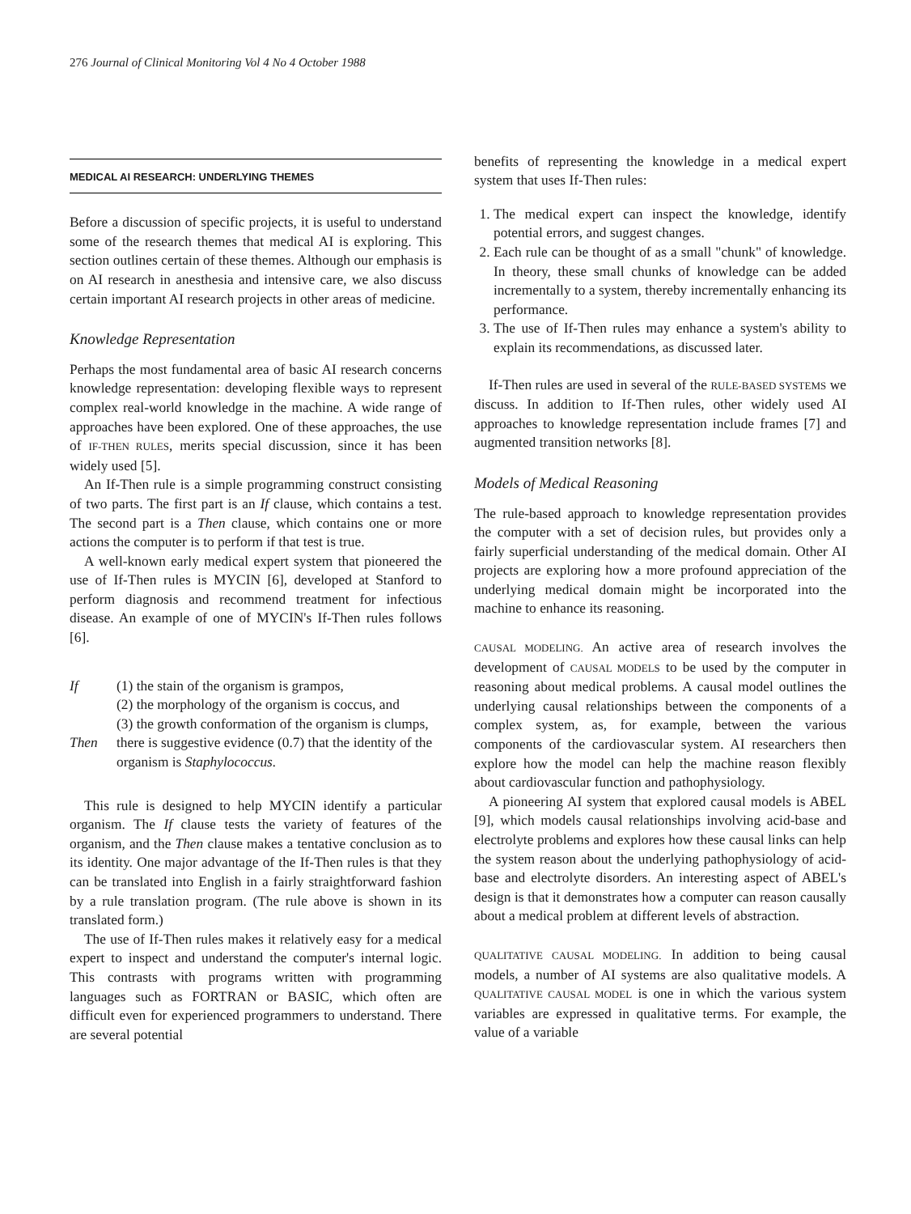276 Journal of Clinical Monitoring Vol 4 No 4 October 1988
MEDICAL AI RESEARCH: UNDERLYING THEMES
Before a discussion of specific projects, it is useful to understand some of the research themes that medical AI is exploring. This section outlines certain of these themes. Although our emphasis is on AI research in anesthesia and intensive care, we also discuss certain important AI research projects in other areas of medicine.
Knowledge Representation
Perhaps the most fundamental area of basic AI research concerns knowledge representation: developing flexible ways to represent complex real-world knowledge in the machine. A wide range of approaches have been explored. One of these approaches, the use of IF-THEN RULES, merits special discussion, since it has been widely used [5].
An If-Then rule is a simple programming construct consisting of two parts. The first part is an If clause, which contains a test. The second part is a Then clause, which contains one or more actions the computer is to perform if that test is true.
A well-known early medical expert system that pioneered the use of If-Then rules is MYCIN [6], developed at Stanford to perform diagnosis and recommend treatment for infectious disease. An example of one of MYCIN's If-Then rules follows [6].
| If | (1) the stain of the organism is grampos, (2) the morphology of the organism is coccus, and (3) the growth conformation of the organism is clumps, |
| Then | there is suggestive evidence (0.7) that the identity of the organism is Staphylococcus. |
This rule is designed to help MYCIN identify a particular organism. The If clause tests the variety of features of the organism, and the Then clause makes a tentative conclusion as to its identity. One major advantage of the If-Then rules is that they can be translated into English in a fairly straightforward fashion by a rule translation program. (The rule above is shown in its translated form.)
The use of If-Then rules makes it relatively easy for a medical expert to inspect and understand the computer's internal logic. This contrasts with programs written with programming languages such as FORTRAN or BASIC, which often are difficult even for experienced programmers to understand. There are several potential
benefits of representing the knowledge in a medical expert system that uses If-Then rules:
1. The medical expert can inspect the knowledge, identify potential errors, and suggest changes.
2. Each rule can be thought of as a small "chunk" of knowledge. In theory, these small chunks of knowledge can be added incrementally to a system, thereby incrementally enhancing its performance.
3. The use of If-Then rules may enhance a system's ability to explain its recommendations, as discussed later.
If-Then rules are used in several of the RULE-BASED SYSTEMS we discuss. In addition to If-Then rules, other widely used AI approaches to knowledge representation include frames [7] and augmented transition networks [8].
Models of Medical Reasoning
The rule-based approach to knowledge representation provides the computer with a set of decision rules, but provides only a fairly superficial understanding of the medical domain. Other AI projects are exploring how a more profound appreciation of the underlying medical domain might be incorporated into the machine to enhance its reasoning.
CAUSAL MODELING. An active area of research involves the development of CAUSAL MODELS to be used by the computer in reasoning about medical problems. A causal model outlines the underlying causal relationships between the components of a complex system, as, for example, between the various components of the cardiovascular system. AI researchers then explore how the model can help the machine reason flexibly about cardiovascular function and pathophysiology.
A pioneering AI system that explored causal models is ABEL [9], which models causal relationships involving acid-base and electrolyte problems and explores how these causal links can help the system reason about the underlying pathophysiology of acid-base and electrolyte disorders. An interesting aspect of ABEL's design is that it demonstrates how a computer can reason causally about a medical problem at different levels of abstraction.
QUALITATIVE CAUSAL MODELING. In addition to being causal models, a number of AI systems are also qualitative models. A QUALITATIVE CAUSAL MODEL is one in which the various system variables are expressed in qualitative terms. For example, the value of a variable